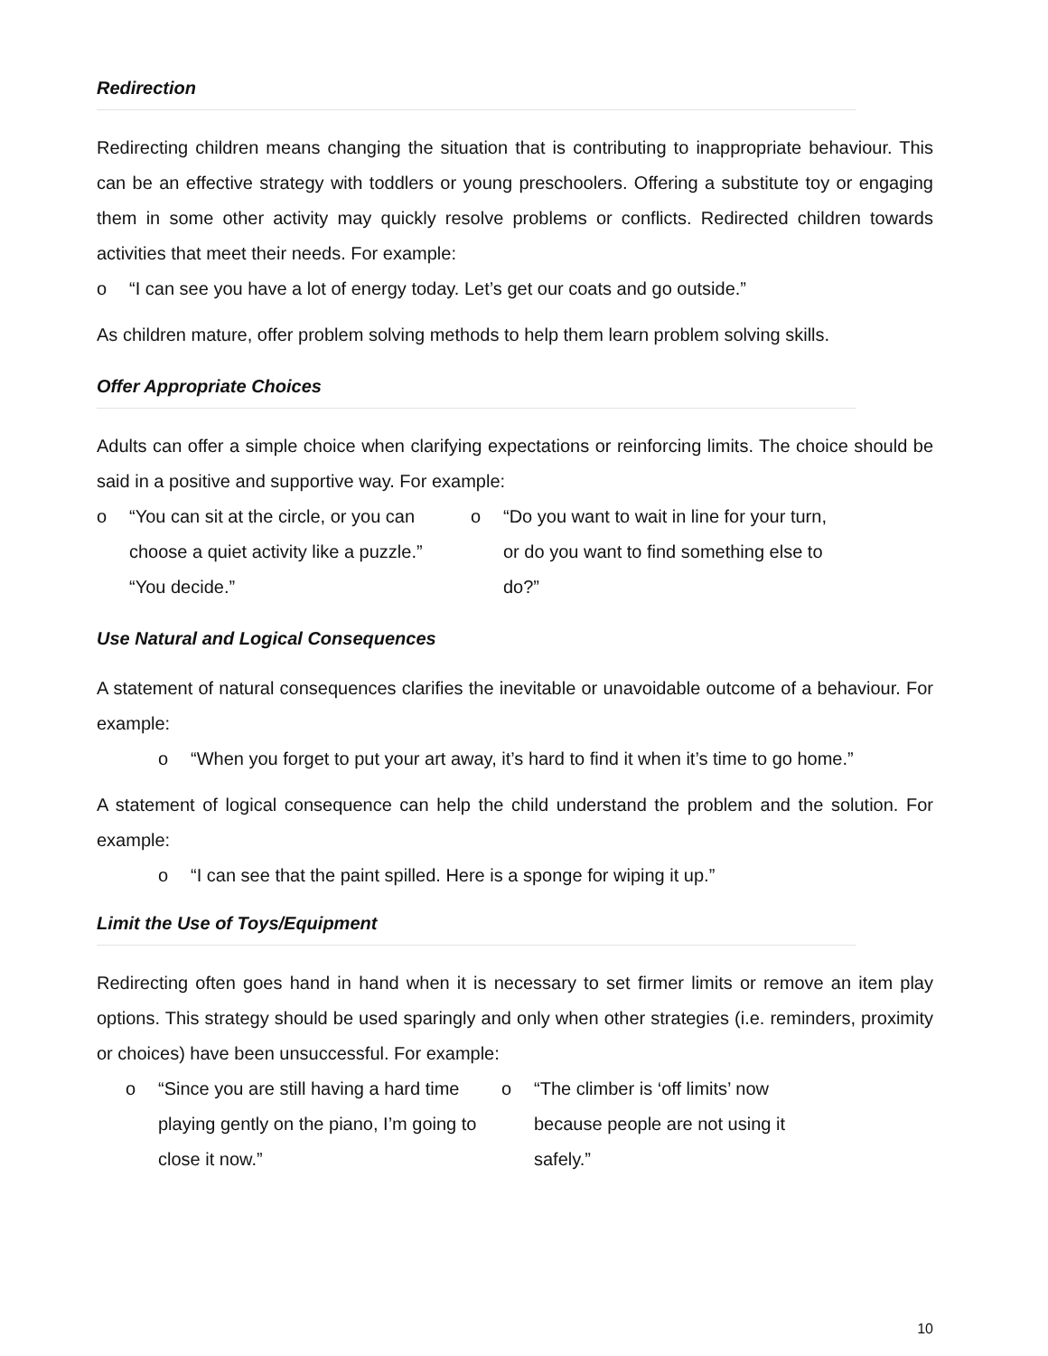Redirection
Redirecting children means changing the situation that is contributing to inappropriate behaviour. This can be an effective strategy with toddlers or young preschoolers. Offering a substitute toy or engaging them in some other activity may quickly resolve problems or conflicts. Redirected children towards activities that meet their needs. For example:
o “I can see you have a lot of energy today. Let’s get our coats and go outside.”
As children mature, offer problem solving methods to help them learn problem solving skills.
Offer Appropriate Choices
Adults can offer a simple choice when clarifying expectations or reinforcing limits. The choice should be said in a positive and supportive way. For example:
o “You can sit at the circle, or you can choose a quiet activity like a puzzle.” “You decide.”
o “Do you want to wait in line for your turn, or do you want to find something else to do?”
Use Natural and Logical Consequences
A statement of natural consequences clarifies the inevitable or unavoidable outcome of a behaviour. For example:
o “When you forget to put your art away, it’s hard to find it when it’s time to go home.”
A statement of logical consequence can help the child understand the problem and the solution. For example:
o “I can see that the paint spilled. Here is a sponge for wiping it up.”
Limit the Use of Toys/Equipment
Redirecting often goes hand in hand when it is necessary to set firmer limits or remove an item play options. This strategy should be used sparingly and only when other strategies (i.e. reminders, proximity or choices) have been unsuccessful. For example:
o “Since you are still having a hard time playing gently on the piano, I’m going to close it now.”
o “The climber is ‘off limits’ now because people are not using it safely.”
10